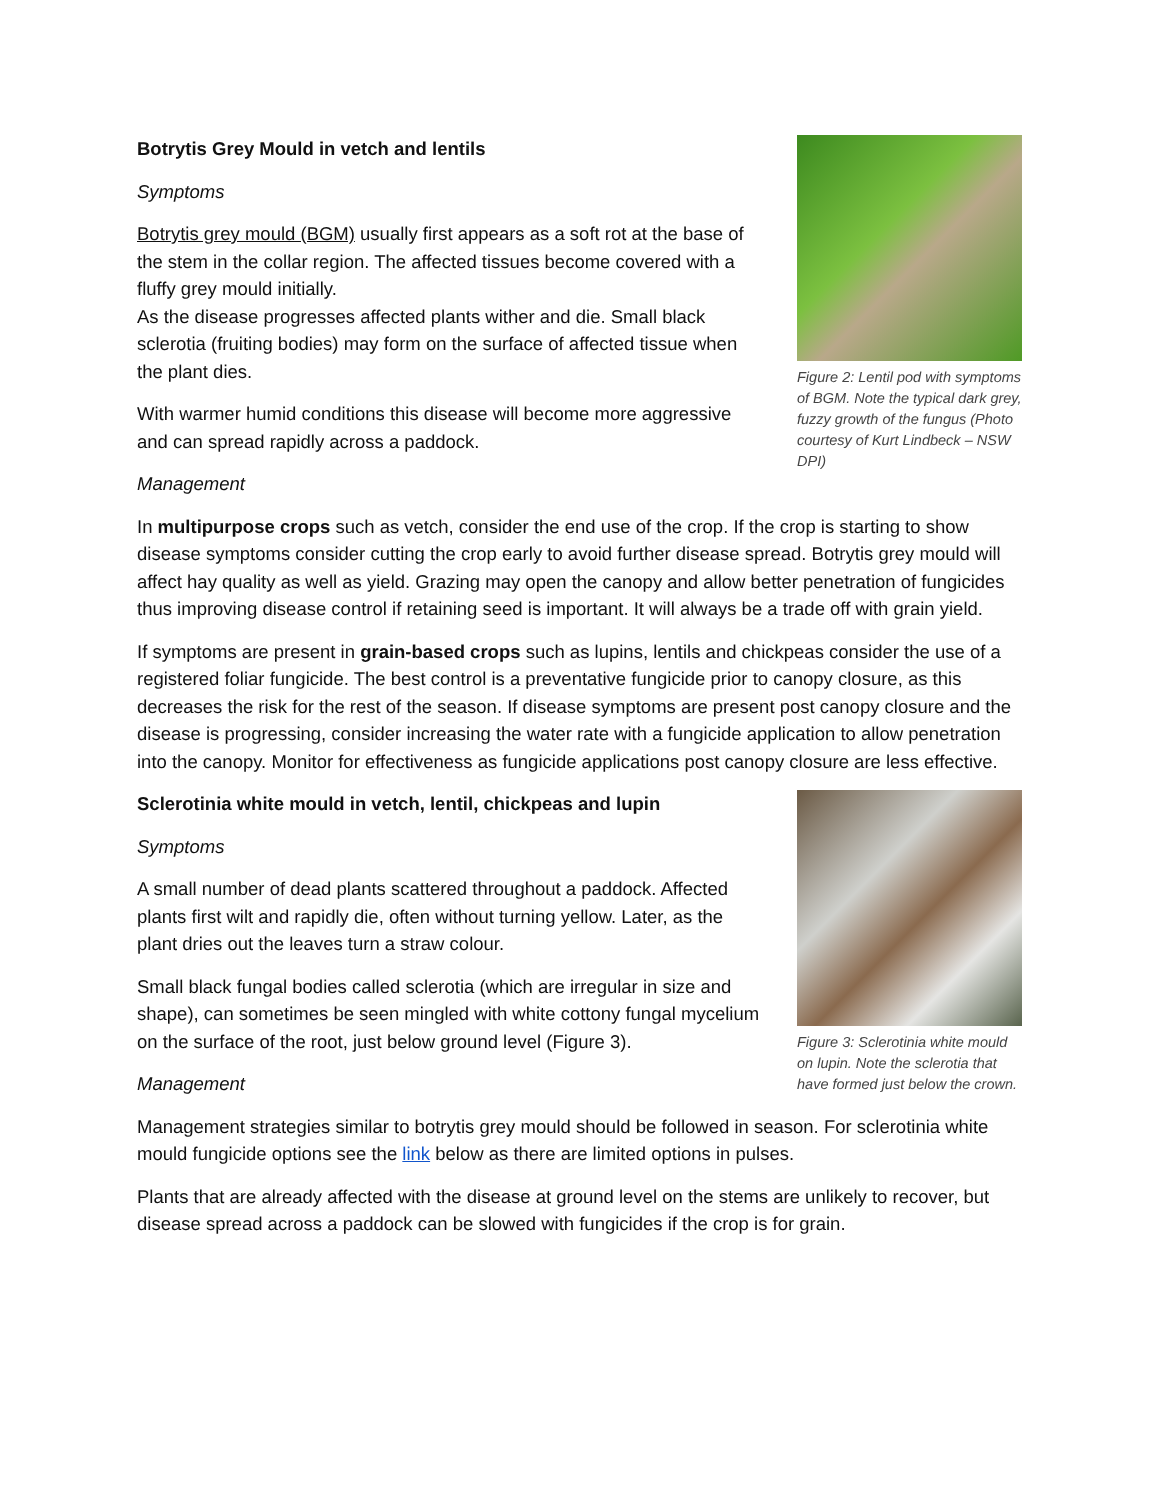Figure 2: Lentil pod with symptoms of BGM. Note the typical dark grey, fuzzy growth of the fungus (Photo courtesy of Kurt Lindbeck – NSW DPI)
Botrytis Grey Mould in vetch and lentils
Symptoms
Botrytis grey mould (BGM) usually first appears as a soft rot at the base of the stem in the collar region. The affected tissues become covered with a fluffy grey mould initially.
As the disease progresses affected plants wither and die. Small black sclerotia (fruiting bodies) may form on the surface of affected tissue when the plant dies.
With warmer humid conditions this disease will become more aggressive and can spread rapidly across a paddock.
Management
In multipurpose crops such as vetch, consider the end use of the crop. If the crop is starting to show disease symptoms consider cutting the crop early to avoid further disease spread. Botrytis grey mould will affect hay quality as well as yield. Grazing may open the canopy and allow better penetration of fungicides thus improving disease control if retaining seed is important. It will always be a trade off with grain yield.
If symptoms are present in grain-based crops such as lupins, lentils and chickpeas consider the use of a registered foliar fungicide. The best control is a preventative fungicide prior to canopy closure, as this decreases the risk for the rest of the season. If disease symptoms are present post canopy closure and the disease is progressing, consider increasing the water rate with a fungicide application to allow penetration into the canopy. Monitor for effectiveness as fungicide applications post canopy closure are less effective.
Figure 3: Sclerotinia white mould on lupin. Note the sclerotia that have formed just below the crown.
Sclerotinia white mould in vetch, lentil, chickpeas and lupin
Symptoms
A small number of dead plants scattered throughout a paddock. Affected plants first wilt and rapidly die, often without turning yellow. Later, as the plant dries out the leaves turn a straw colour.
Small black fungal bodies called sclerotia (which are irregular in size and shape), can sometimes be seen mingled with white cottony fungal mycelium on the surface of the root, just below ground level (Figure 3).
Management
Management strategies similar to botrytis grey mould should be followed in season. For sclerotinia white mould fungicide options see the link below as there are limited options in pulses.
Plants that are already affected with the disease at ground level on the stems are unlikely to recover, but disease spread across a paddock can be slowed with fungicides if the crop is for grain.